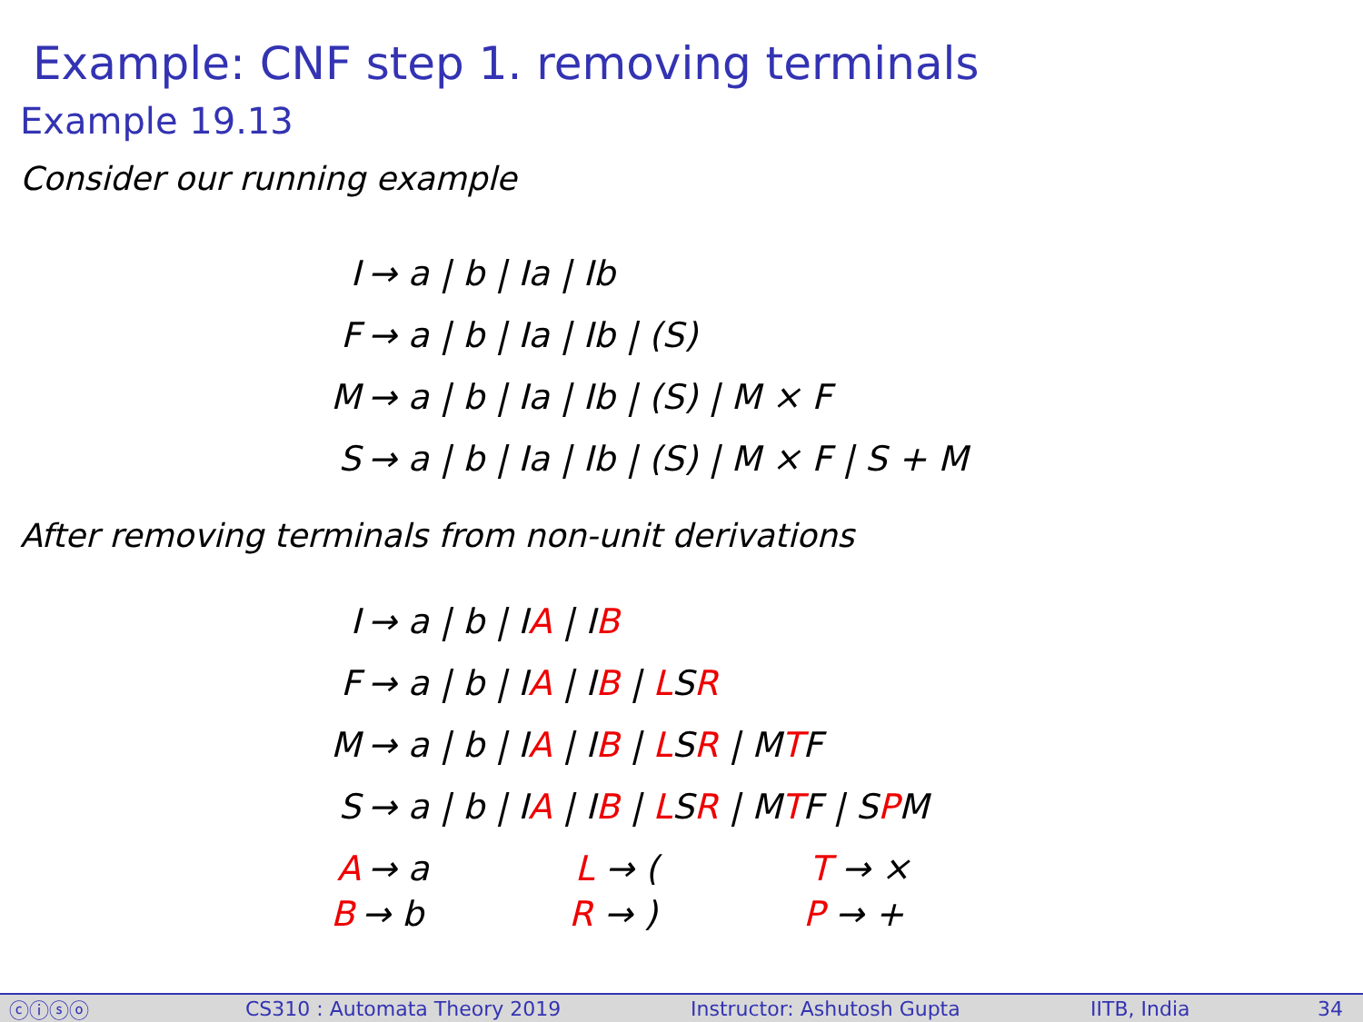Example: CNF step 1. removing terminals
Example 19.13
Consider our running example
| I | → a / b / Ia / Ib |
| F | → a / b / Ia / Ib / (S) |
| M | → a / b / Ia / Ib / (S) / M × F |
| S | → a / b / Ia / Ib / (S) / M × F / S + M |
After removing terminals from non-unit derivations
| I | → a / b / I A / I B | | |
| F | → a / b / I A / I B / L S R | | |
| M | → a / b / I A / I B / L S R / M T F | | |
| S | → a / b / I A / I B / L S R / M T F / S P M | | |
| A | → a | L → ( | T → × |
| B | → b | R → ) | P → + |
ⓒⓘⓢⓞ CS310 : Automata Theory 2019 Instructor: Ashutosh Gupta IITB, India 34